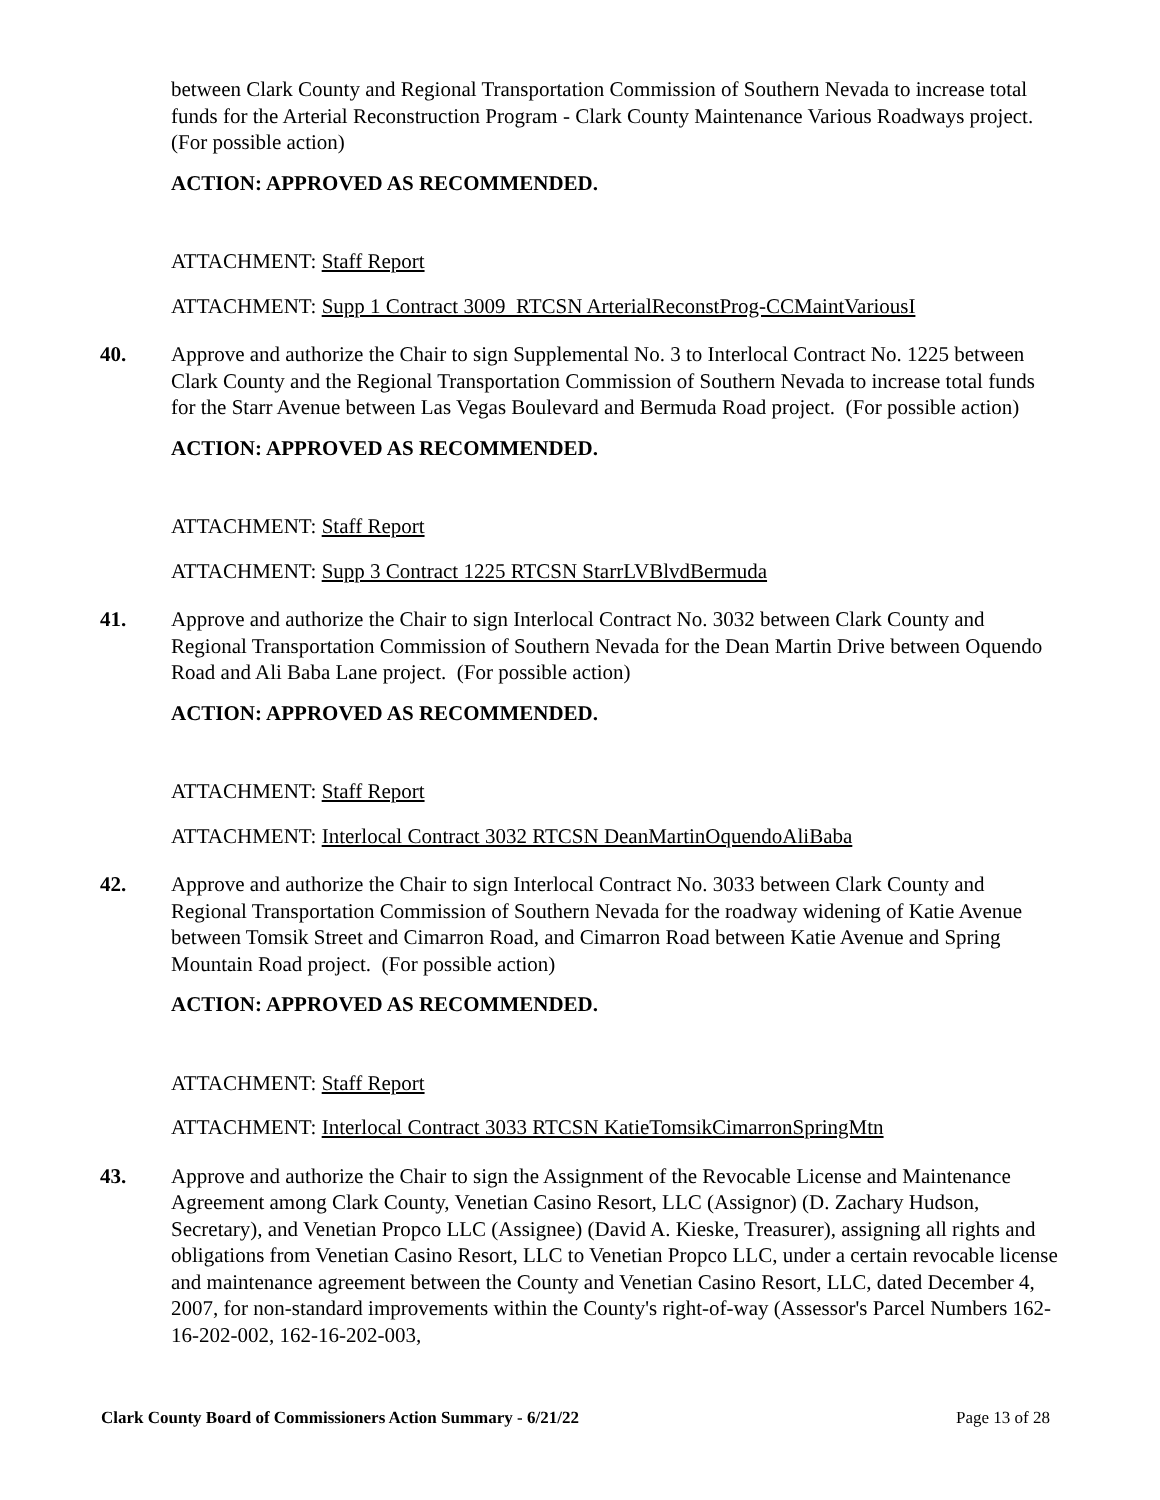between Clark County and Regional Transportation Commission of Southern Nevada to increase total funds for the Arterial Reconstruction Program - Clark County Maintenance Various Roadways project. (For possible action)
ACTION: APPROVED AS RECOMMENDED.
ATTACHMENT: Staff Report
ATTACHMENT: Supp 1 Contract 3009 RTCSN ArterialReconstProg-CCMaintVariousI
40.
Approve and authorize the Chair to sign Supplemental No. 3 to Interlocal Contract No. 1225 between Clark County and the Regional Transportation Commission of Southern Nevada to increase total funds for the Starr Avenue between Las Vegas Boulevard and Bermuda Road project. (For possible action)
ACTION: APPROVED AS RECOMMENDED.
ATTACHMENT: Staff Report
ATTACHMENT: Supp 3 Contract 1225 RTCSN StarrLVBlvdBermuda
41.
Approve and authorize the Chair to sign Interlocal Contract No. 3032 between Clark County and Regional Transportation Commission of Southern Nevada for the Dean Martin Drive between Oquendo Road and Ali Baba Lane project. (For possible action)
ACTION: APPROVED AS RECOMMENDED.
ATTACHMENT: Staff Report
ATTACHMENT: Interlocal Contract 3032 RTCSN DeanMartinOquendoAliBaba
42.
Approve and authorize the Chair to sign Interlocal Contract No. 3033 between Clark County and Regional Transportation Commission of Southern Nevada for the roadway widening of Katie Avenue between Tomsik Street and Cimarron Road, and Cimarron Road between Katie Avenue and Spring Mountain Road project. (For possible action)
ACTION: APPROVED AS RECOMMENDED.
ATTACHMENT: Staff Report
ATTACHMENT: Interlocal Contract 3033 RTCSN KatieTomsikCimarronSpringMtn
43.
Approve and authorize the Chair to sign the Assignment of the Revocable License and Maintenance Agreement among Clark County, Venetian Casino Resort, LLC (Assignor) (D. Zachary Hudson, Secretary), and Venetian Propco LLC (Assignee) (David A. Kieske, Treasurer), assigning all rights and obligations from Venetian Casino Resort, LLC to Venetian Propco LLC, under a certain revocable license and maintenance agreement between the County and Venetian Casino Resort, LLC, dated December 4, 2007, for non-standard improvements within the County's right-of-way (Assessor's Parcel Numbers 162-16-202-002, 162-16-202-003,
Clark County Board of Commissioners Action Summary - 6/21/22 Page 13 of 28